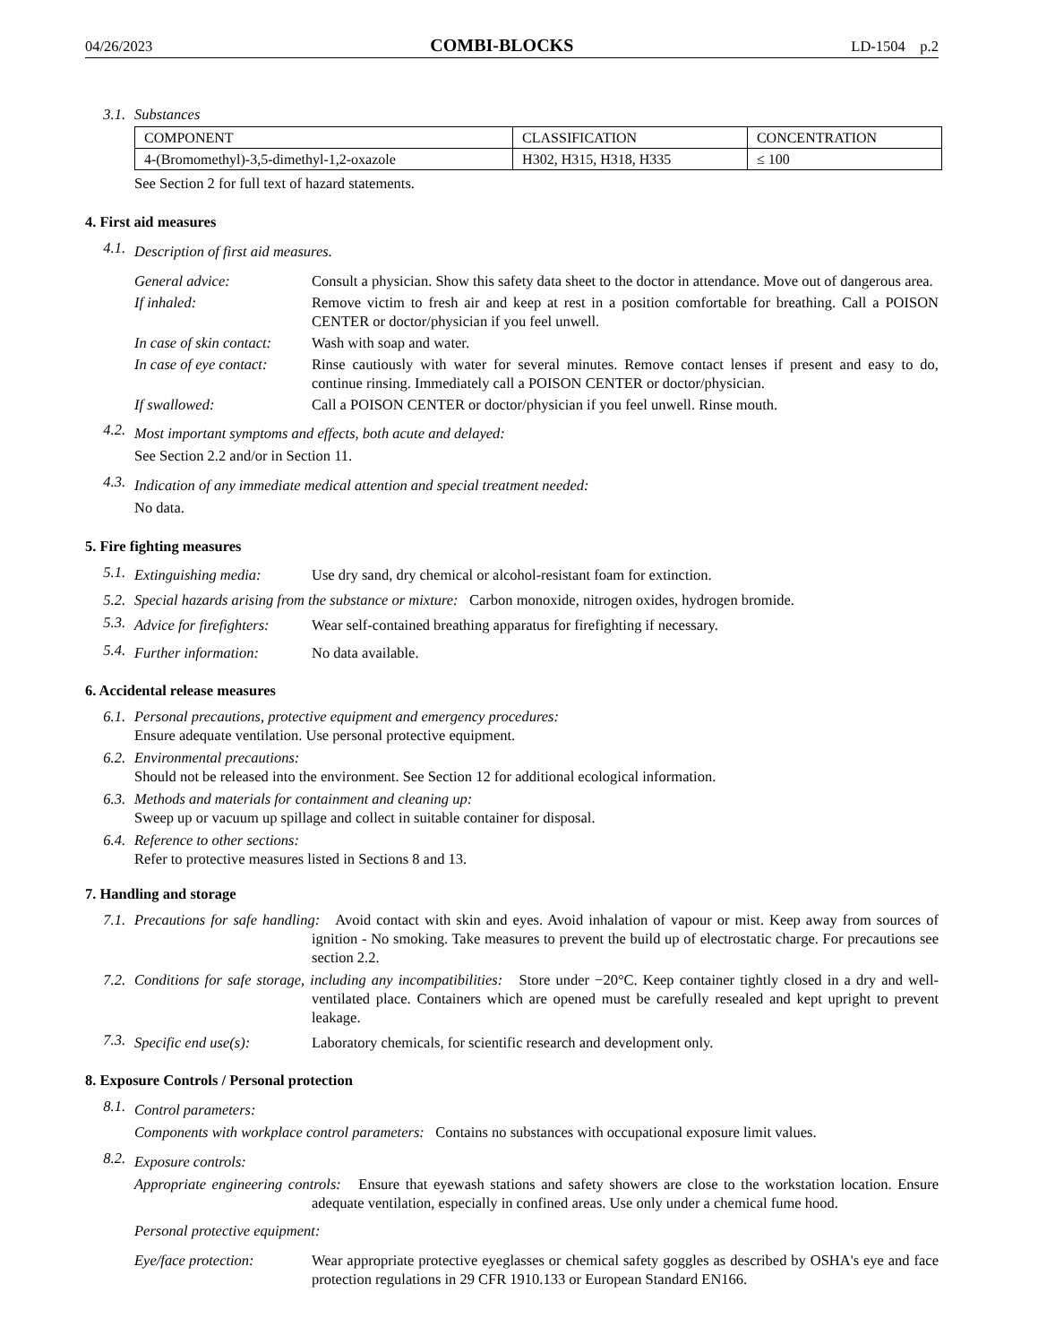04/26/2023 COMBI-BLOCKS LD-1504 p.2
3.1. Substances
| COMPONENT | CLASSIFICATION | CONCENTRATION |
| --- | --- | --- |
| 4-(Bromomethyl)-3,5-dimethyl-1,2-oxazole | H302, H315, H318, H335 | ≤ 100 |
See Section 2 for full text of hazard statements.
4. First aid measures
4.1.
Description of first aid measures.
General advice: Consult a physician. Show this safety data sheet to the doctor in attendance. Move out of dangerous area.
If inhaled: Remove victim to fresh air and keep at rest in a position comfortable for breathing. Call a POISON CENTER or doctor/physician if you feel unwell.
In case of skin contact: Wash with soap and water.
In case of eye contact: Rinse cautiously with water for several minutes. Remove contact lenses if present and easy to do, continue rinsing. Immediately call a POISON CENTER or doctor/physician.
If swallowed: Call a POISON CENTER or doctor/physician if you feel unwell. Rinse mouth.
4.2.
Most important symptoms and effects, both acute and delayed:
See Section 2.2 and/or in Section 11.
4.3.
Indication of any immediate medical attention and special treatment needed:
No data.
5. Fire fighting measures
5.1.
Extinguishing media: Use dry sand, dry chemical or alcohol-resistant foam for extinction.
5.2. Special hazards arising from the substance or mixture: Carbon monoxide, nitrogen oxides, hydrogen bromide.
5.3.
Advice for firefighters: Wear self-contained breathing apparatus for firefighting if necessary.
5.4.
Further information: No data available.
6. Accidental release measures
6.1. Personal precautions, protective equipment and emergency procedures:
Ensure adequate ventilation. Use personal protective equipment.
6.2. Environmental precautions:
Should not be released into the environment. See Section 12 for additional ecological information.
6.3. Methods and materials for containment and cleaning up:
Sweep up or vacuum up spillage and collect in suitable container for disposal.
6.4. Reference to other sections:
Refer to protective measures listed in Sections 8 and 13.
7. Handling and storage
7.1. Precautions for safe handling: Avoid contact with skin and eyes. Avoid inhalation of vapour or mist. Keep away from sources of ignition - No smoking. Take measures to prevent the build up of electrostatic charge. For precautions see section 2.2.
7.2. Conditions for safe storage, including any incompatibilities: Store under −20°C. Keep container tightly closed in a dry and well-ventilated place. Containers which are opened must be carefully resealed and kept upright to prevent leakage.
7.3.
Specific end use(s): Laboratory chemicals, for scientific research and development only.
8. Exposure Controls / Personal protection
8.1.
Control parameters:
Components with workplace control parameters: Contains no substances with occupational exposure limit values.
8.2.
Exposure controls:
Appropriate engineering controls: Ensure that eyewash stations and safety showers are close to the workstation location. Ensure adequate ventilation, especially in confined areas. Use only under a chemical fume hood.
Personal protective equipment:
Eye/face protection: Wear appropriate protective eyeglasses or chemical safety goggles as described by OSHA's eye and face protection regulations in 29 CFR 1910.133 or European Standard EN166.